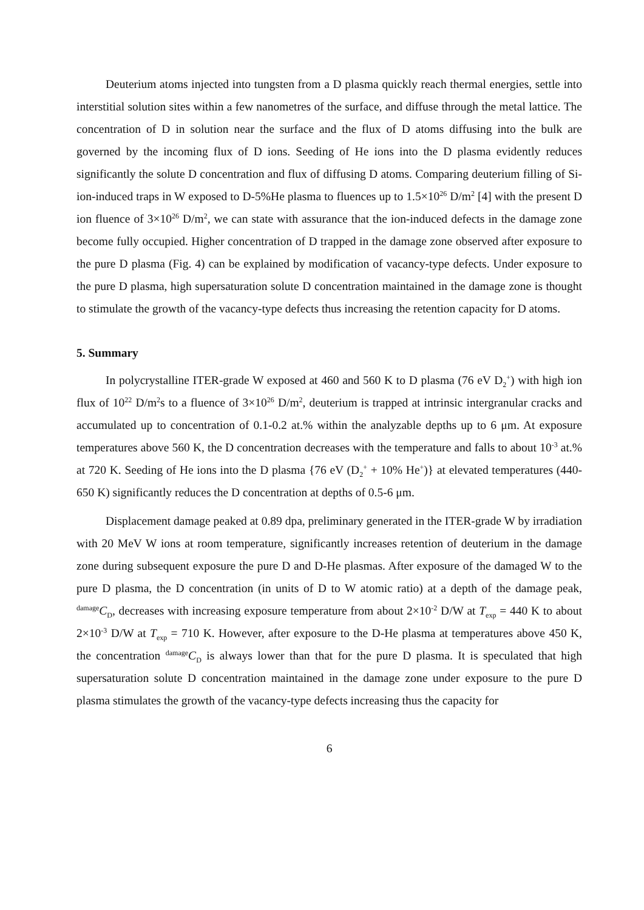Deuterium atoms injected into tungsten from a D plasma quickly reach thermal energies, settle into interstitial solution sites within a few nanometres of the surface, and diffuse through the metal lattice. The concentration of D in solution near the surface and the flux of D atoms diffusing into the bulk are governed by the incoming flux of D ions. Seeding of He ions into the D plasma evidently reduces significantly the solute D concentration and flux of diffusing D atoms. Comparing deuterium filling of Si-ion-induced traps in W exposed to D-5%He plasma to fluences up to 1.5×10<sup>26</sup> D/m<sup>2</sup> [4] with the present D ion fluence of 3×10<sup>26</sup> D/m<sup>2</sup>, we can state with assurance that the ion-induced defects in the damage zone become fully occupied. Higher concentration of D trapped in the damage zone observed after exposure to the pure D plasma (Fig. 4) can be explained by modification of vacancy-type defects. Under exposure to the pure D plasma, high supersaturation solute D concentration maintained in the damage zone is thought to stimulate the growth of the vacancy-type defects thus increasing the retention capacity for D atoms.
5. Summary
In polycrystalline ITER-grade W exposed at 460 and 560 K to D plasma (76 eV D<sub>2</sub><sup>+</sup>) with high ion flux of 10<sup>22</sup> D/m<sup>2</sup>s to a fluence of 3×10<sup>26</sup> D/m<sup>2</sup>, deuterium is trapped at intrinsic intergranular cracks and accumulated up to concentration of 0.1-0.2 at.% within the analyzable depths up to 6 μm. At exposure temperatures above 560 K, the D concentration decreases with the temperature and falls to about 10<sup>-3</sup> at.% at 720 K. Seeding of He ions into the D plasma {76 eV (D<sub>2</sub><sup>+</sup> + 10% He<sup>+</sup>)} at elevated temperatures (440-650 K) significantly reduces the D concentration at depths of 0.5-6 μm.
Displacement damage peaked at 0.89 dpa, preliminary generated in the ITER-grade W by irradiation with 20 MeV W ions at room temperature, significantly increases retention of deuterium in the damage zone during subsequent exposure the pure D and D-He plasmas. After exposure of the damaged W to the pure D plasma, the D concentration (in units of D to W atomic ratio) at a depth of the damage peak, <sup>damage</sup>C<sub>D</sub>, decreases with increasing exposure temperature from about 2×10<sup>-2</sup> D/W at T<sub>exp</sub> = 440 K to about 2×10<sup>-3</sup> D/W at T<sub>exp</sub> = 710 K. However, after exposure to the D-He plasma at temperatures above 450 K, the concentration <sup>damage</sup>C<sub>D</sub> is always lower than that for the pure D plasma. It is speculated that high supersaturation solute D concentration maintained in the damage zone under exposure to the pure D plasma stimulates the growth of the vacancy-type defects increasing thus the capacity for
6